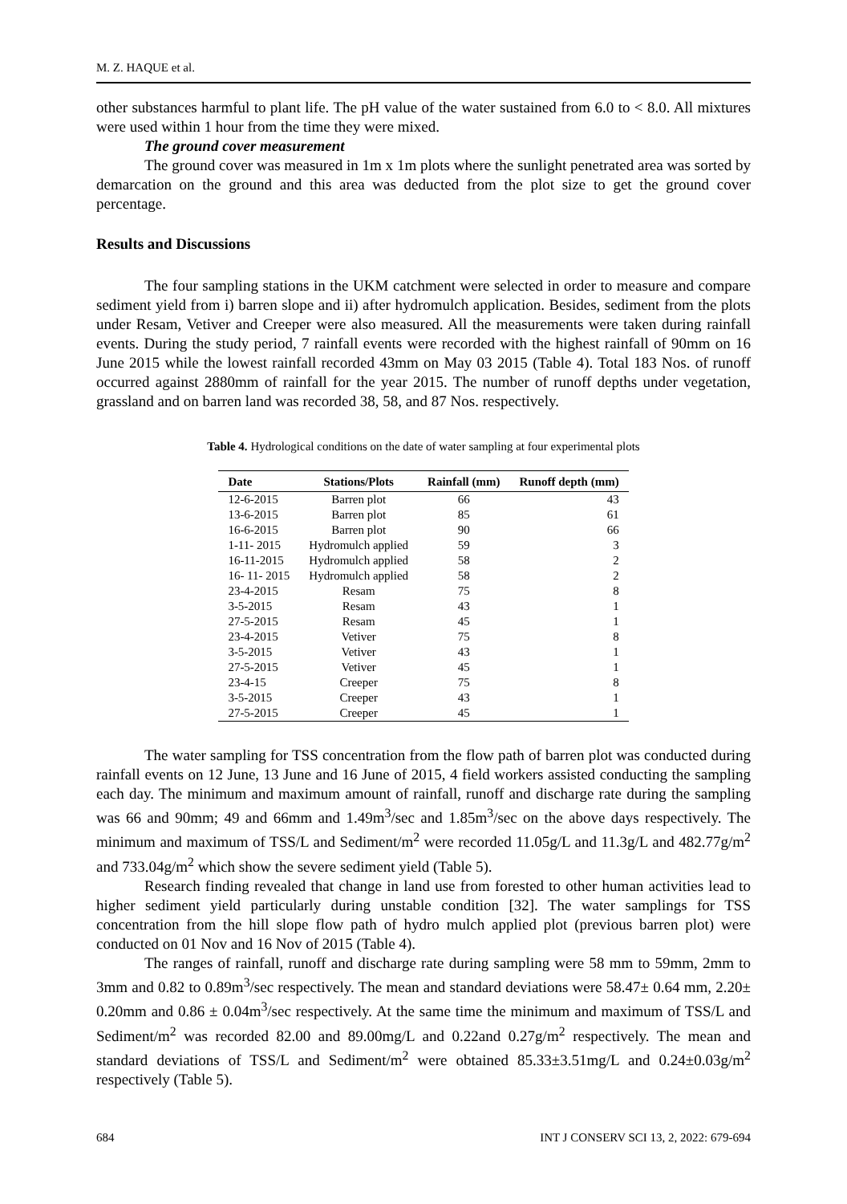M. Z. HAQUE et al.
other substances harmful to plant life. The pH value of the water sustained from 6.0 to < 8.0. All mixtures were used within 1 hour from the time they were mixed.
The ground cover measurement
The ground cover was measured in 1m x 1m plots where the sunlight penetrated area was sorted by demarcation on the ground and this area was deducted from the plot size to get the ground cover percentage.
Results and Discussions
The four sampling stations in the UKM catchment were selected in order to measure and compare sediment yield from i) barren slope and ii) after hydromulch application. Besides, sediment from the plots under Resam, Vetiver and Creeper were also measured. All the measurements were taken during rainfall events. During the study period, 7 rainfall events were recorded with the highest rainfall of 90mm on 16 June 2015 while the lowest rainfall recorded 43mm on May 03 2015 (Table 4). Total 183 Nos. of runoff occurred against 2880mm of rainfall for the year 2015. The number of runoff depths under vegetation, grassland and on barren land was recorded 38, 58, and 87 Nos. respectively.
Table 4. Hydrological conditions on the date of water sampling at four experimental plots
| Date | Stations/Plots | Rainfall (mm) | Runoff depth (mm) |
| --- | --- | --- | --- |
| 12-6-2015 | Barren plot | 66 | 43 |
| 13-6-2015 | Barren plot | 85 | 61 |
| 16-6-2015 | Barren plot | 90 | 66 |
| 1-11- 2015 | Hydromulch applied | 59 | 3 |
| 16-11-2015 | Hydromulch applied | 58 | 2 |
| 16- 11- 2015 | Hydromulch applied | 58 | 2 |
| 23-4-2015 | Resam | 75 | 8 |
| 3-5-2015 | Resam | 43 | 1 |
| 27-5-2015 | Resam | 45 | 1 |
| 23-4-2015 | Vetiver | 75 | 8 |
| 3-5-2015 | Vetiver | 43 | 1 |
| 27-5-2015 | Vetiver | 45 | 1 |
| 23-4-15 | Creeper | 75 | 8 |
| 3-5-2015 | Creeper | 43 | 1 |
| 27-5-2015 | Creeper | 45 | 1 |
The water sampling for TSS concentration from the flow path of barren plot was conducted during rainfall events on 12 June, 13 June and 16 June of 2015, 4 field workers assisted conducting the sampling each day. The minimum and maximum amount of rainfall, runoff and discharge rate during the sampling was 66 and 90mm; 49 and 66mm and 1.49m<sup>3</sup>/sec and 1.85m<sup>3</sup>/sec on the above days respectively. The minimum and maximum of TSS/L and Sediment/m<sup>2</sup> were recorded 11.05g/L and 11.3g/L and 482.77g/m<sup>2</sup> and 733.04g/m<sup>2</sup> which show the severe sediment yield (Table 5).
Research finding revealed that change in land use from forested to other human activities lead to higher sediment yield particularly during unstable condition [32]. The water samplings for TSS concentration from the hill slope flow path of hydro mulch applied plot (previous barren plot) were conducted on 01 Nov and 16 Nov of 2015 (Table 4).
The ranges of rainfall, runoff and discharge rate during sampling were 58 mm to 59mm, 2mm to 3mm and 0.82 to 0.89m<sup>3</sup>/sec respectively. The mean and standard deviations were 58.47± 0.64 mm, 2.20± 0.20mm and 0.86 ± 0.04m<sup>3</sup>/sec respectively. At the same time the minimum and maximum of TSS/L and Sediment/m<sup>2</sup> was recorded 82.00 and 89.00mg/L and 0.22and 0.27g/m<sup>2</sup> respectively. The mean and standard deviations of TSS/L and Sediment/m<sup>2</sup> were obtained 85.33±3.51mg/L and 0.24±0.03g/m<sup>2</sup> respectively (Table 5).
684 INT J CONSERV SCI 13, 2, 2022: 679-694